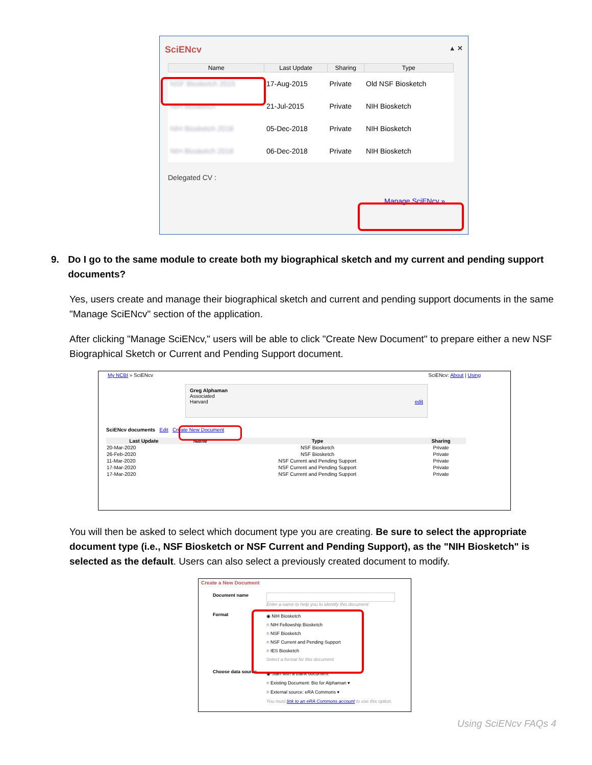SciENcv ▲ ✕
| Name | Last Update | Sharing | Type |
| --- | --- | --- | --- |
| NSF Biosketch 2015 | 17-Aug-2015 | Private | Old NSF Biosketch |
| NIH Biosketch | 21-Jul-2015 | Private | NIH Biosketch |
| NIH Biosketch 2018 | 05-Dec-2018 | Private | NIH Biosketch |
| NIH Biosketch 2018 | 06-Dec-2018 | Private | NIH Biosketch |
Delegated CV :
Manage SciENcv »
9. Do I go to the same module to create both my biographical sketch and my current and pending support documents?
Yes, users create and manage their biographical sketch and current and pending support documents in the same "Manage SciENcv" section of the application.
After clicking "Manage SciENcv," users will be able to click "Create New Document" to prepare either a new NSF Biographical Sketch or Current and Pending Support document.
My NCBI » SciENcv SciENcv: About | Using
Greg Alphaman
Associated
Harvard edit
SciENcv documents Edit Create New Document
| Last Update | Name | Type | Sharing |
| --- | --- | --- | --- |
| 20-Mar-2020 | | NSF Biosketch | Private |
| 26-Feb-2020 | | NSF Biosketch | Private |
| 11-Mar-2020 | | NSF Current and Pending Support | Private |
| 17-Mar-2020 | | NSF Current and Pending Support | Private |
| 17-Mar-2020 | | NSF Current and Pending Support | Private |
You will then be asked to select which document type you are creating. Be sure to select the appropriate document type (i.e., NSF Biosketch or NSF Current and Pending Support), as the "NIH Biosketch" is selected as the default. Users can also select a previously created document to modify.
Create a New Document
Document name
Enter a name to help you to identify this document
Format
◉ NIH Biosketch
○ NIH Fellowship Biosketch
○ NSF Biosketch
○ NSF Current and Pending Support
○ IES Biosketch
Select a format for this document
Choose data source
◉ Start with a blank document
○ Existing Document: Bio for Alphaman ▾
○ External source: eRA Commons ▾
You must link to an eRA Commons account to use this option.
Using SciENcv FAQs 4